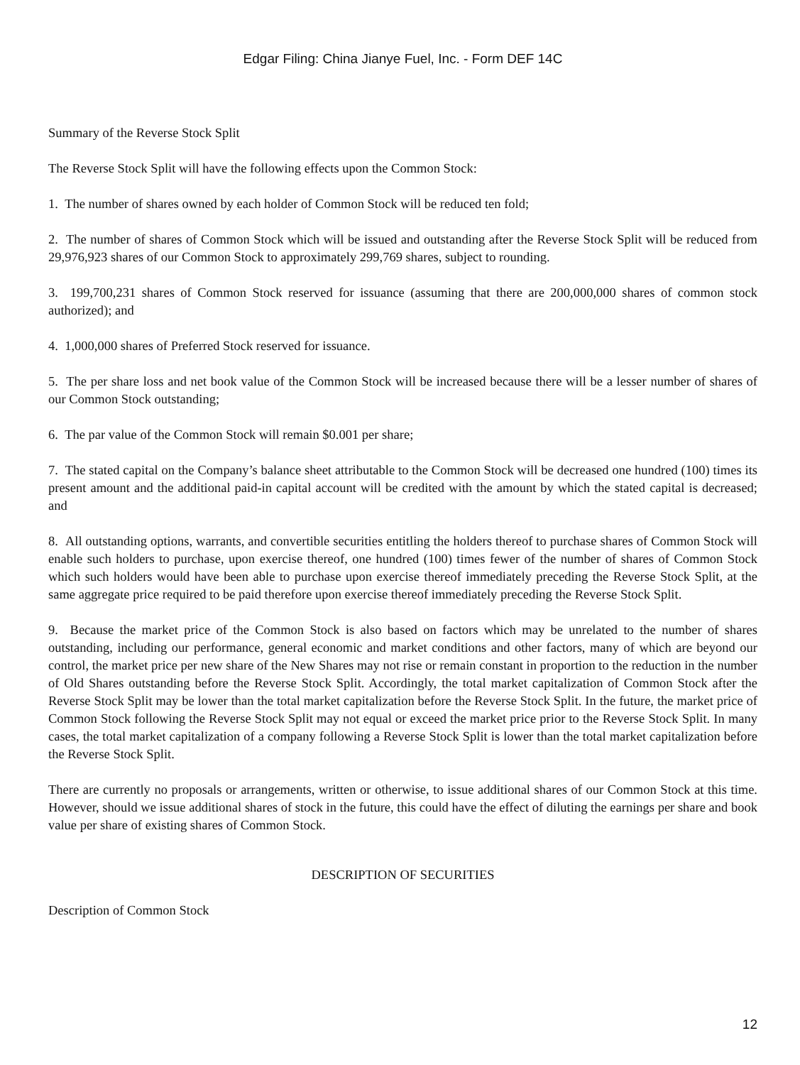Edgar Filing: China Jianye Fuel, Inc. - Form DEF 14C
Summary of the Reverse Stock Split
The Reverse Stock Split will have the following effects upon the Common Stock:
1. The number of shares owned by each holder of Common Stock will be reduced ten fold;
2. The number of shares of Common Stock which will be issued and outstanding after the Reverse Stock Split will be reduced from 29,976,923 shares of our Common Stock to approximately 299,769 shares, subject to rounding.
3. 199,700,231 shares of Common Stock reserved for issuance (assuming that there are 200,000,000 shares of common stock authorized); and
4. 1,000,000 shares of Preferred Stock reserved for issuance.
5. The per share loss and net book value of the Common Stock will be increased because there will be a lesser number of shares of our Common Stock outstanding;
6. The par value of the Common Stock will remain $0.001 per share;
7. The stated capital on the Company’s balance sheet attributable to the Common Stock will be decreased one hundred (100) times its present amount and the additional paid-in capital account will be credited with the amount by which the stated capital is decreased; and
8. All outstanding options, warrants, and convertible securities entitling the holders thereof to purchase shares of Common Stock will enable such holders to purchase, upon exercise thereof, one hundred (100) times fewer of the number of shares of Common Stock which such holders would have been able to purchase upon exercise thereof immediately preceding the Reverse Stock Split, at the same aggregate price required to be paid therefore upon exercise thereof immediately preceding the Reverse Stock Split.
9. Because the market price of the Common Stock is also based on factors which may be unrelated to the number of shares outstanding, including our performance, general economic and market conditions and other factors, many of which are beyond our control, the market price per new share of the New Shares may not rise or remain constant in proportion to the reduction in the number of Old Shares outstanding before the Reverse Stock Split. Accordingly, the total market capitalization of Common Stock after the Reverse Stock Split may be lower than the total market capitalization before the Reverse Stock Split. In the future, the market price of Common Stock following the Reverse Stock Split may not equal or exceed the market price prior to the Reverse Stock Split. In many cases, the total market capitalization of a company following a Reverse Stock Split is lower than the total market capitalization before the Reverse Stock Split.
There are currently no proposals or arrangements, written or otherwise, to issue additional shares of our Common Stock at this time. However, should we issue additional shares of stock in the future, this could have the effect of diluting the earnings per share and book value per share of existing shares of Common Stock.
DESCRIPTION OF SECURITIES
Description of Common Stock
12